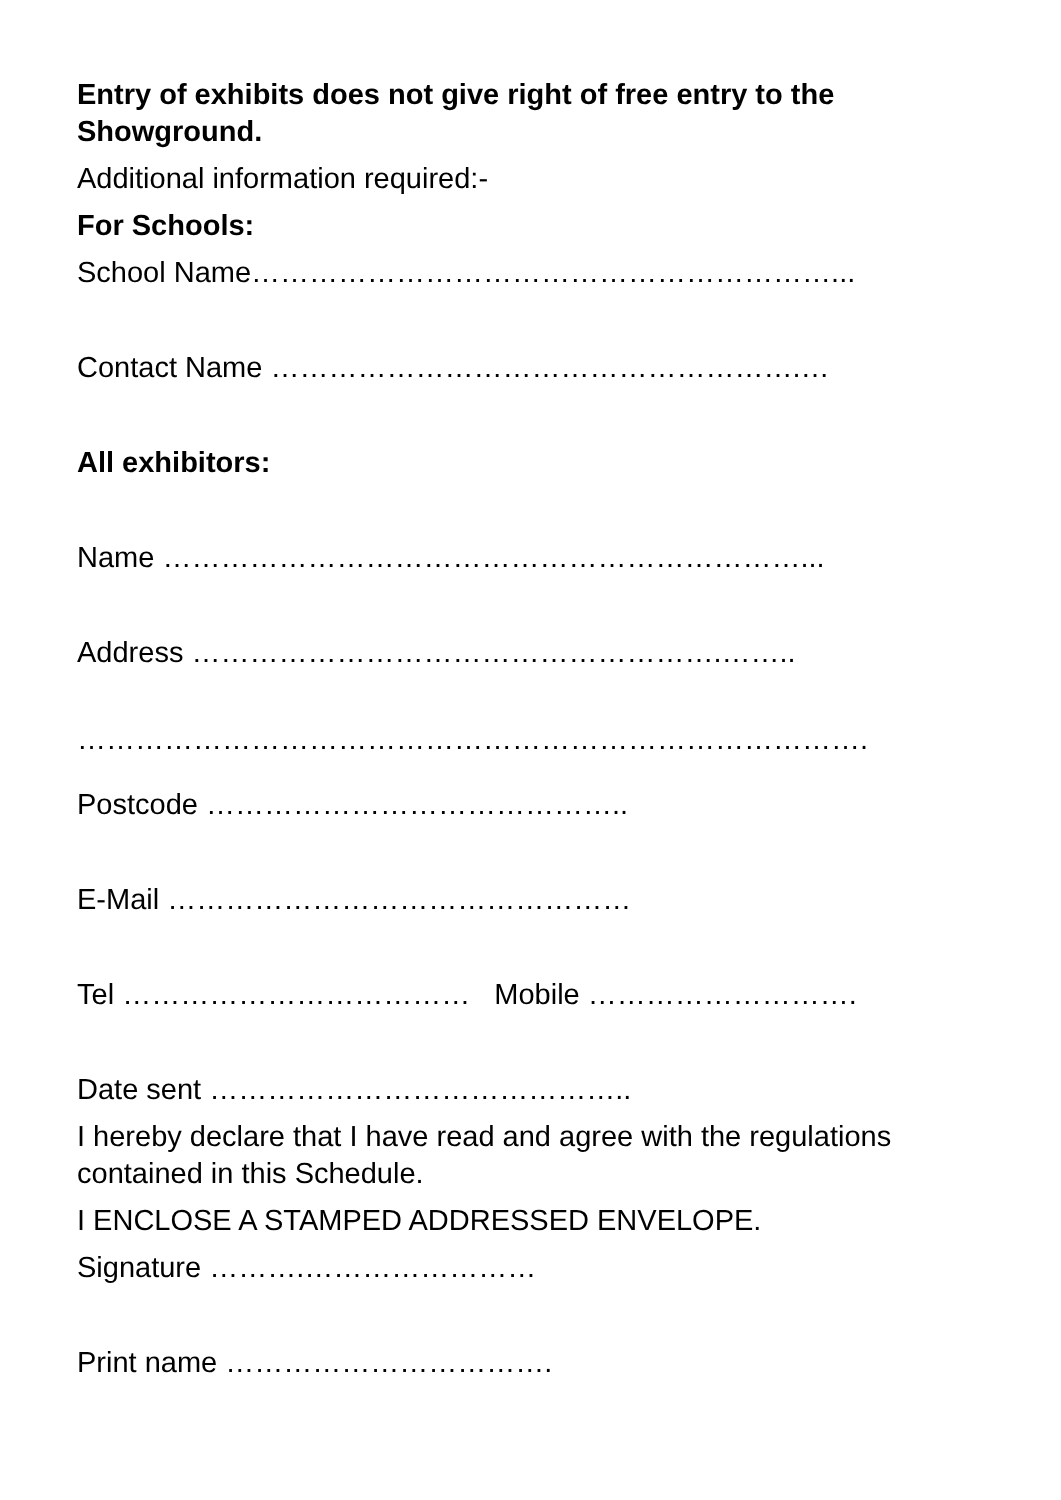Entry of exhibits does not give right of free entry to the Showground.
Additional information required:-
For Schools:
School Name……………………………………………………...
Contact Name ……………………………………………….…
All exhibitors:
Name …………………………………………………………...
Address ……………………………………………….……..
……………………………………………………………………….
Postcode ……………………………………..
E-Mail …………………………………………
Tel ……………………………… Mobile ……………………….
Date sent ……………………………………..
I hereby declare that I have read and agree with the regulations contained in this Schedule.
I ENCLOSE A STAMPED ADDRESSED ENVELOPE.
Signature ……….……………………
Print name …………………………….